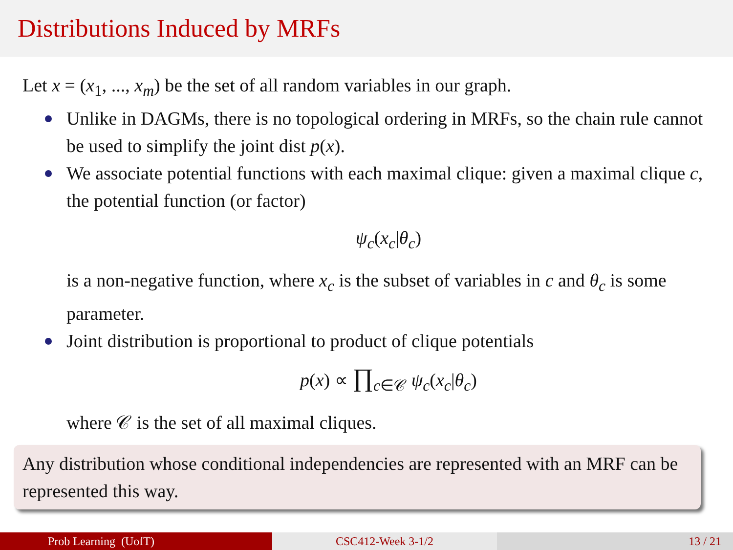Distributions Induced by MRFs
Let x = (x<sub>1</sub>, ..., x<sub>m</sub>) be the set of all random variables in our graph.
Unlike in DAGMs, there is no topological ordering in MRFs, so the chain rule cannot be used to simplify the joint dist p(x).
We associate potential functions with each maximal clique: given a maximal clique c, the potential function (or factor)
ψ<sub>c</sub>(x<sub>c</sub>|θ<sub>c</sub>)
is a non-negative function, where x<sub>c</sub> is the subset of variables in c and θ<sub>c</sub> is some parameter.
Joint distribution is proportional to product of clique potentials
p(x) ∝ ∏<sub>c∈𝒞</sub> ψ<sub>c</sub>(x<sub>c</sub>|θ<sub>c</sub>)
where 𝒞 is the set of all maximal cliques.
Any distribution whose conditional independencies are represented with an MRF can be represented this way.
Prob Learning (UofT) CSC412-Week 3-1/2 13 / 21